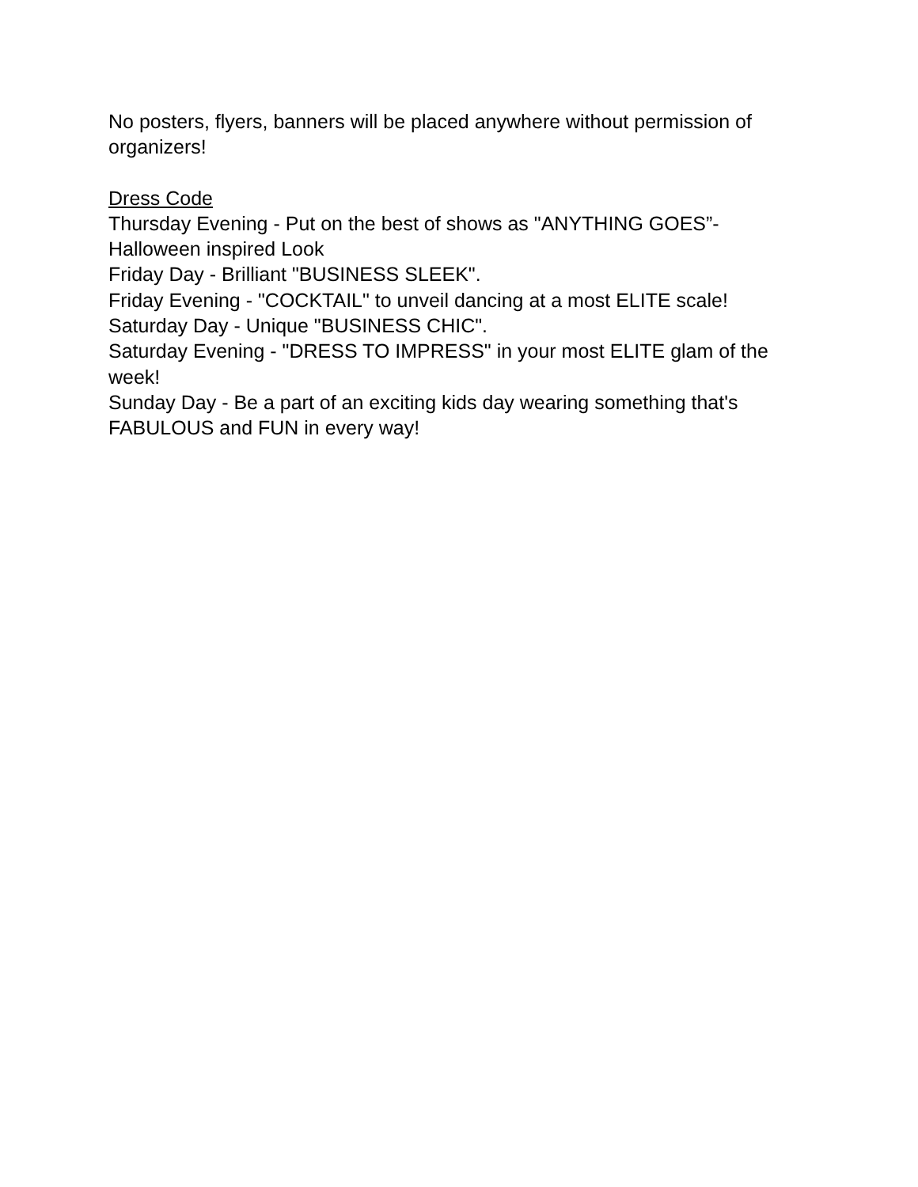No posters, flyers, banners will be placed anywhere without permission of organizers!
Dress Code
Thursday Evening - Put on the best of shows as "ANYTHING GOES”- Halloween inspired Look
Friday Day - Brilliant "BUSINESS SLEEK".
Friday Evening - "COCKTAIL" to unveil dancing at a most ELITE scale!
Saturday Day - Unique "BUSINESS CHIC".
Saturday Evening - "DRESS TO IMPRESS" in your most ELITE glam of the week!
Sunday Day - Be a part of an exciting kids day wearing something that's FABULOUS and FUN in every way!